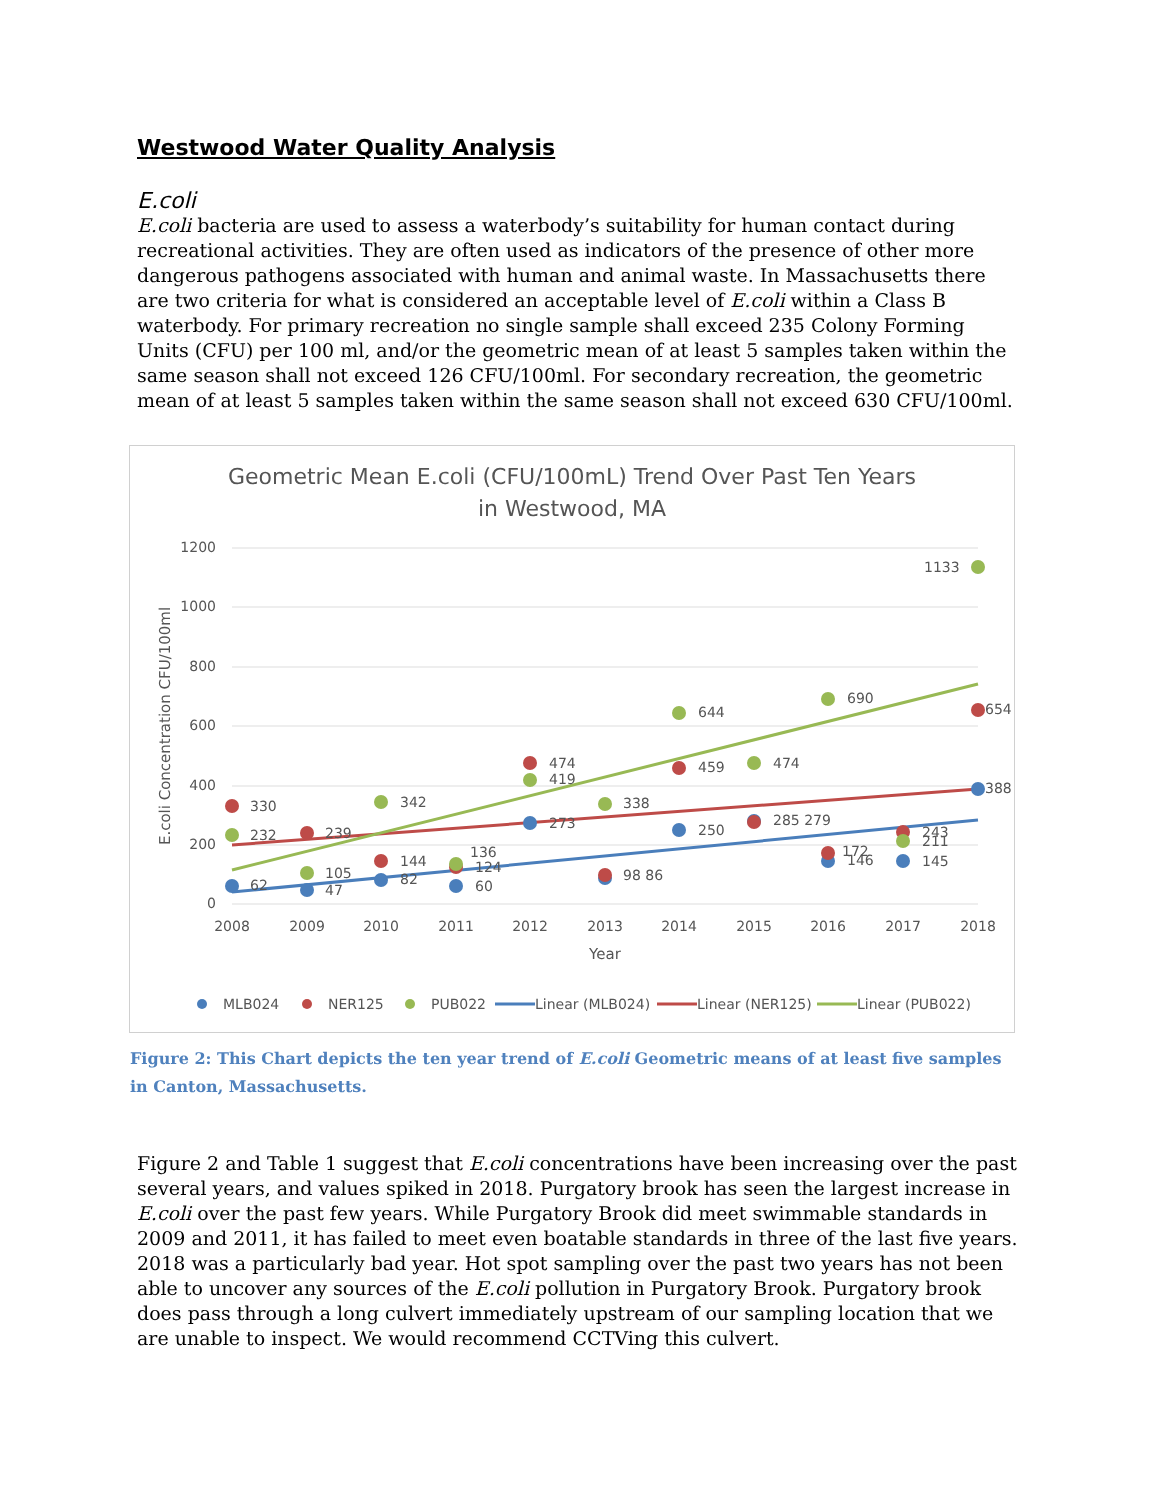Westwood Water Quality Analysis
E.coli
E.coli bacteria are used to assess a waterbody’s suitability for human contact during recreational activities. They are often used as indicators of the presence of other more dangerous pathogens associated with human and animal waste. In Massachusetts there are two criteria for what is considered an acceptable level of E.coli within a Class B waterbody. For primary recreation no single sample shall exceed 235 Colony Forming Units (CFU) per 100 ml, and/or the geometric mean of at least 5 samples taken within the same season shall not exceed 126 CFU/100ml. For secondary recreation, the geometric mean of at least 5 samples taken within the same season shall not exceed 630 CFU/100ml.
Geometric Mean E.coli (CFU/100mL) Trend Over Past Ten Years
in Westwood, MA
1200
1000
800
600
400
200
0
2008
2009
2010
2011
2012
2013
2014
2015
2016
2017
2018
Year
E.coli Concentration CFU/100ml
330
232
62
239
105
47
342
144
82
136
124
60
474
419
273
338
98 86
644
459
250
474
285 279
690
172
146
243
211
145
1133
654
388
MLB024
NER125
PUB022
Linear (MLB024)
Linear (NER125)
Linear (PUB022)
Figure 2: This Chart depicts the ten year trend of E.coli Geometric means of at least five samples in Canton, Massachusetts.
Figure 2 and Table 1 suggest that E.coli concentrations have been increasing over the past several years, and values spiked in 2018. Purgatory brook has seen the largest increase in E.coli over the past few years. While Purgatory Brook did meet swimmable standards in 2009 and 2011, it has failed to meet even boatable standards in three of the last five years. 2018 was a particularly bad year. Hot spot sampling over the past two years has not been able to uncover any sources of the E.coli pollution in Purgatory Brook. Purgatory brook does pass through a long culvert immediately upstream of our sampling location that we are unable to inspect. We would recommend CCTVing this culvert.